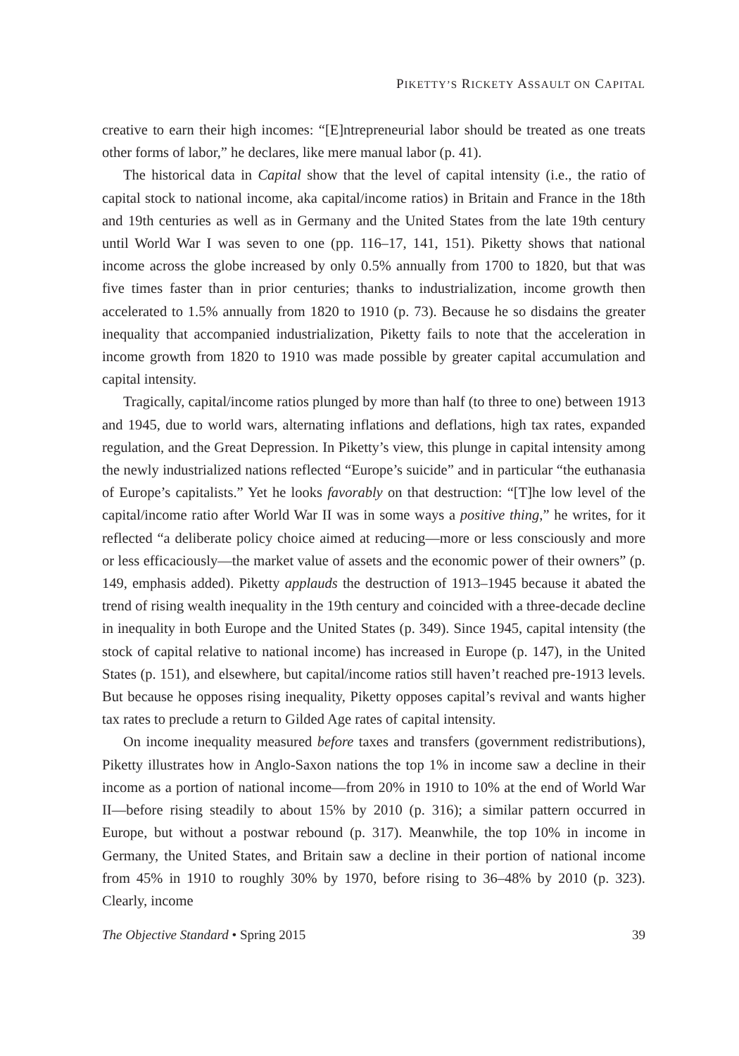PIKETTY’S RICKETY ASSAULT ON CAPITAL
creative to earn their high incomes: “[E]ntrepreneurial labor should be treated as one treats other forms of labor,” he declares, like mere manual labor (p. 41).
The historical data in Capital show that the level of capital intensity (i.e., the ratio of capital stock to national income, aka capital/income ratios) in Britain and France in the 18th and 19th centuries as well as in Germany and the United States from the late 19th century until World War I was seven to one (pp. 116–17, 141, 151). Piketty shows that national income across the globe increased by only 0.5% annually from 1700 to 1820, but that was five times faster than in prior centuries; thanks to industrialization, income growth then accelerated to 1.5% annually from 1820 to 1910 (p. 73). Because he so disdains the greater inequality that accompanied industrialization, Piketty fails to note that the acceleration in income growth from 1820 to 1910 was made possible by greater capital accumulation and capital intensity.
Tragically, capital/income ratios plunged by more than half (to three to one) between 1913 and 1945, due to world wars, alternating inflations and deflations, high tax rates, expanded regulation, and the Great Depression. In Piketty’s view, this plunge in capital intensity among the newly industrialized nations reflected “Europe’s suicide” and in particular “the euthanasia of Europe’s capitalists.” Yet he looks favorably on that destruction: “[T]he low level of the capital/income ratio after World War II was in some ways a positive thing,” he writes, for it reflected “a deliberate policy choice aimed at reducing—more or less consciously and more or less efficaciously—the market value of assets and the economic power of their owners” (p. 149, emphasis added). Piketty applauds the destruction of 1913–1945 because it abated the trend of rising wealth inequality in the 19th century and coincided with a three-decade decline in inequality in both Europe and the United States (p. 349). Since 1945, capital intensity (the stock of capital relative to national income) has increased in Europe (p. 147), in the United States (p. 151), and elsewhere, but capital/income ratios still haven’t reached pre-1913 levels. But because he opposes rising inequality, Piketty opposes capital’s revival and wants higher tax rates to preclude a return to Gilded Age rates of capital intensity.
On income inequality measured before taxes and transfers (government redistributions), Piketty illustrates how in Anglo-Saxon nations the top 1% in income saw a decline in their income as a portion of national income—from 20% in 1910 to 10% at the end of World War II—before rising steadily to about 15% by 2010 (p. 316); a similar pattern occurred in Europe, but without a postwar rebound (p. 317). Meanwhile, the top 10% in income in Germany, the United States, and Britain saw a decline in their portion of national income from 45% in 1910 to roughly 30% by 1970, before rising to 36–48% by 2010 (p. 323). Clearly, income
The Objective Standard • Spring 2015 39